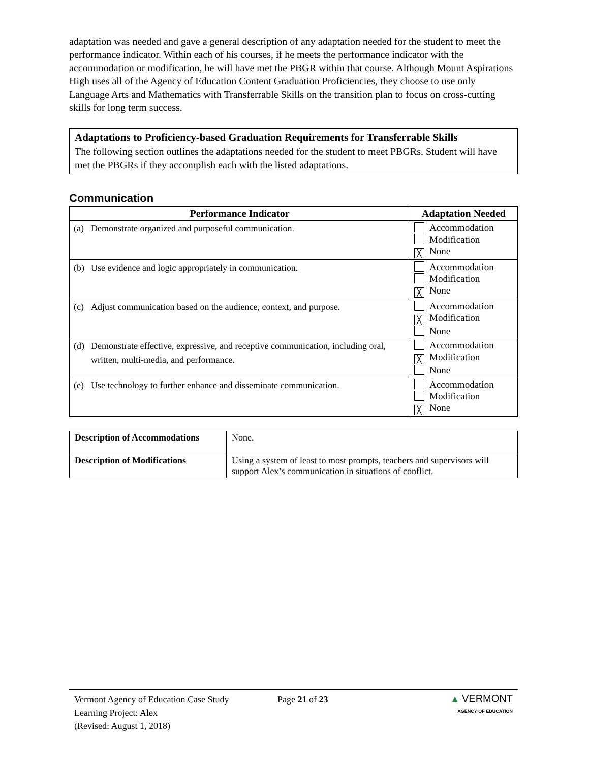adaptation was needed and gave a general description of any adaptation needed for the student to meet the performance indicator. Within each of his courses, if he meets the performance indicator with the accommodation or modification, he will have met the PBGR within that course. Although Mount Aspirations High uses all of the Agency of Education Content Graduation Proficiencies, they choose to use only Language Arts and Mathematics with Transferrable Skills on the transition plan to focus on cross-cutting skills for long term success.
Adaptations to Proficiency-based Graduation Requirements for Transferrable Skills
The following section outlines the adaptations needed for the student to meet PBGRs. Student will have met the PBGRs if they accomplish each with the listed adaptations.
Communication
| Performance Indicator | Adaptation Needed |
| --- | --- |
| (a) Demonstrate organized and purposeful communication. | Accommodation Modification ╳ None |
| (b) Use evidence and logic appropriately in communication. | Accommodation Modification ╳ None |
| (c) Adjust communication based on the audience, context, and purpose. | Accommodation ╳ Modification None |
| (d) Demonstrate effective, expressive, and receptive communication, including oral, written, multi-media, and performance. | Accommodation ╳ Modification None |
| (e) Use technology to further enhance and disseminate communication. | Accommodation Modification ╳ None |
| Description of Accommodations | None. |
| Description of Modifications | Using a system of least to most prompts, teachers and supervisors will support Alex’s communication in situations of conflict. |
Vermont Agency of Education Case Study
Learning Project: Alex
(Revised: August 1, 2018)
Page 21 of 23
▲ VERMONT
AGENCY OF EDUCATION